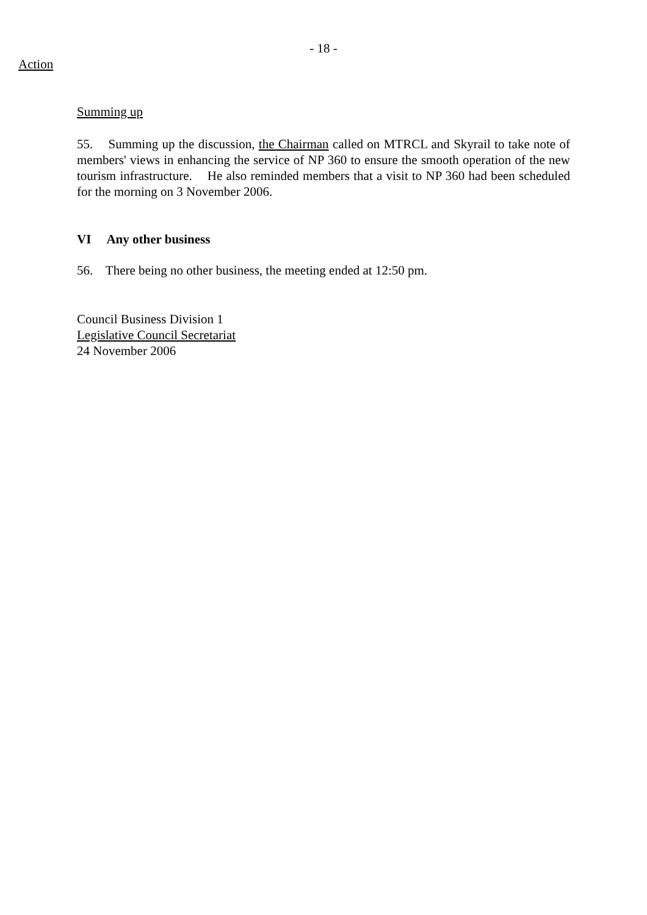- 18 -
Action
Summing up
55. Summing up the discussion, the Chairman called on MTRCL and Skyrail to take note of members' views in enhancing the service of NP 360 to ensure the smooth operation of the new tourism infrastructure. He also reminded members that a visit to NP 360 had been scheduled for the morning on 3 November 2006.
VI Any other business
56. There being no other business, the meeting ended at 12:50 pm.
Council Business Division 1
Legislative Council Secretariat
24 November 2006